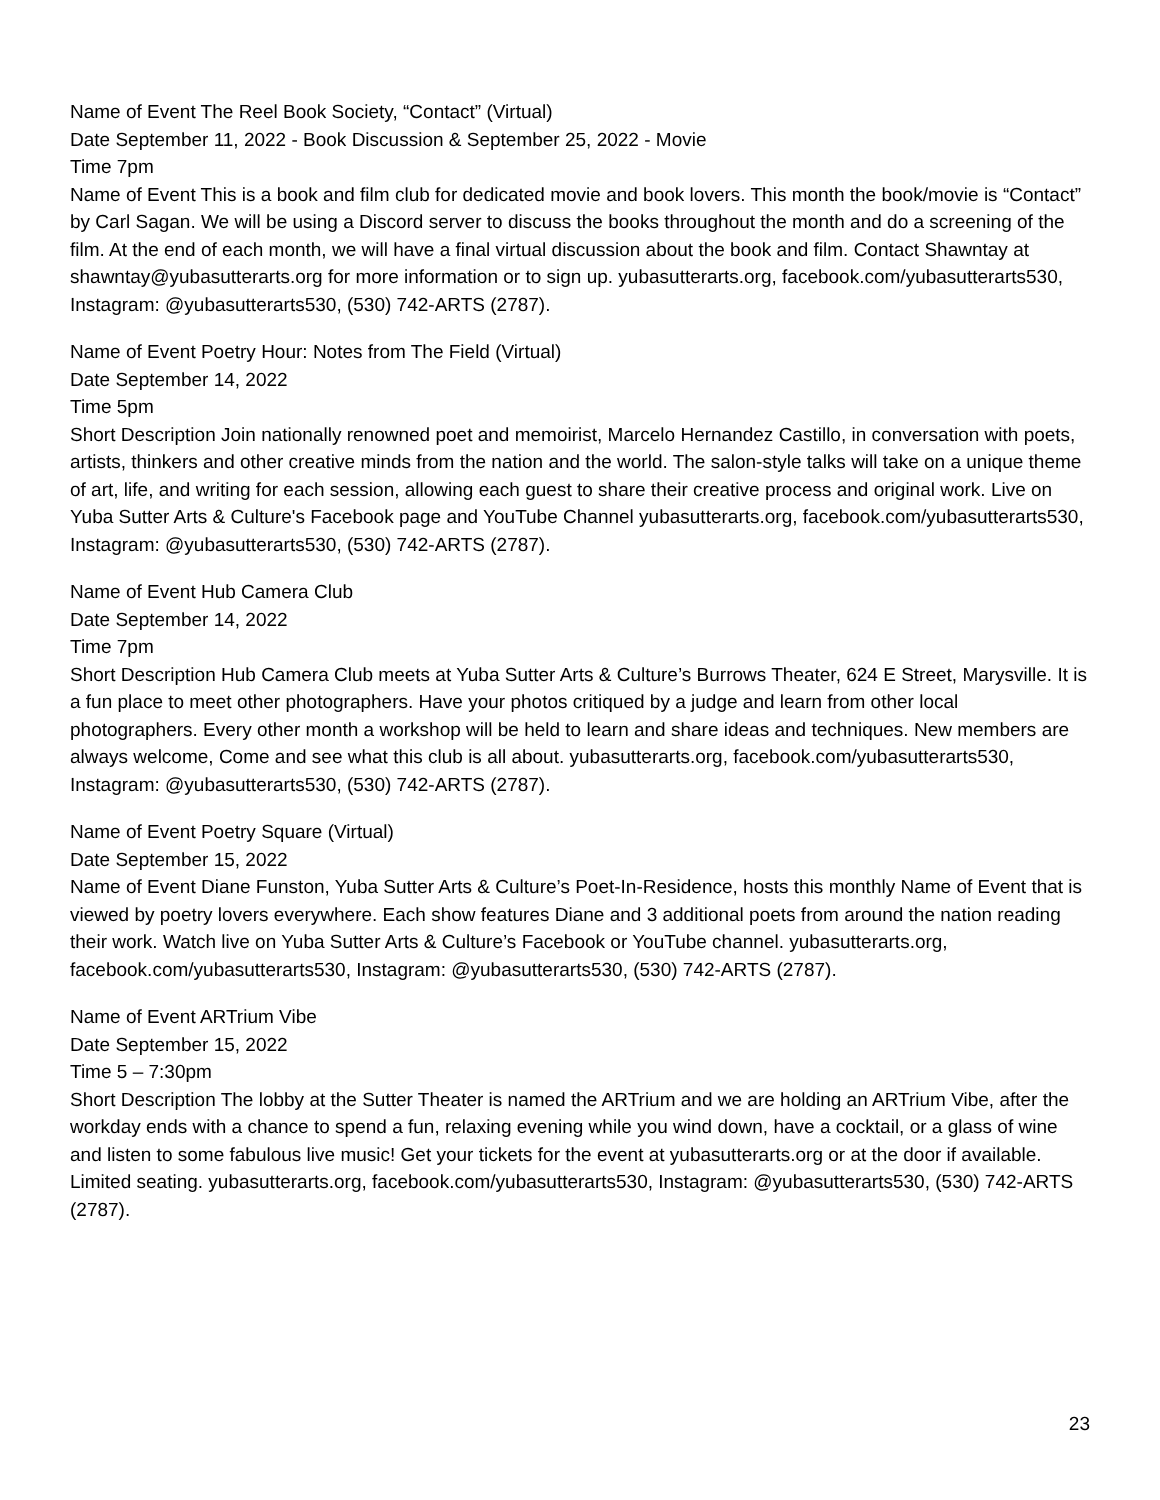Name of Event The Reel Book Society, “Contact” (Virtual)
Date September 11, 2022 - Book Discussion & September 25, 2022 - Movie
Time 7pm
Name of Event This is a book and film club for dedicated movie and book lovers. This month the book/movie is “Contact” by Carl Sagan. We will be using a Discord server to discuss the books throughout the month and do a screening of the film. At the end of each month, we will have a final virtual discussion about the book and film. Contact Shawntay at shawntay@yubasutterarts.org for more information or to sign up. yubasutterarts.org, facebook.com/yubasutterarts530, Instagram: @yubasutterarts530, (530) 742-ARTS (2787).
Name of Event Poetry Hour: Notes from The Field (Virtual)
Date September 14, 2022
Time 5pm
Short Description Join nationally renowned poet and memoirist, Marcelo Hernandez Castillo, in conversation with poets, artists, thinkers and other creative minds from the nation and the world. The salon-style talks will take on a unique theme of art, life, and writing for each session, allowing each guest to share their creative process and original work. Live on Yuba Sutter Arts & Culture's Facebook page and YouTube Channel yubasutterarts.org, facebook.com/yubasutterarts530, Instagram: @yubasutterarts530, (530) 742-ARTS (2787).
Name of Event Hub Camera Club
Date September 14, 2022
Time 7pm
Short Description Hub Camera Club meets at Yuba Sutter Arts & Culture’s Burrows Theater, 624 E Street, Marysville. It is a fun place to meet other photographers. Have your photos critiqued by a judge and learn from other local photographers. Every other month a workshop will be held to learn and share ideas and techniques. New members are always welcome, Come and see what this club is all about. yubasutterarts.org, facebook.com/yubasutterarts530, Instagram: @yubasutterarts530, (530) 742-ARTS (2787).
Name of Event Poetry Square (Virtual)
Date September 15, 2022
Name of Event Diane Funston, Yuba Sutter Arts & Culture’s Poet-In-Residence, hosts this monthly Name of Event that is viewed by poetry lovers everywhere. Each show features Diane and 3 additional poets from around the nation reading their work. Watch live on Yuba Sutter Arts & Culture’s Facebook or YouTube channel. yubasutterarts.org, facebook.com/yubasutterarts530, Instagram: @yubasutterarts530, (530) 742-ARTS (2787).
Name of Event ARTrium Vibe
Date September 15, 2022
Time 5 – 7:30pm
Short Description The lobby at the Sutter Theater is named the ARTrium and we are holding an ARTrium Vibe, after the workday ends with a chance to spend a fun, relaxing evening while you wind down, have a cocktail, or a glass of wine and listen to some fabulous live music! Get your tickets for the event at yubasutterarts.org or at the door if available. Limited seating. yubasutterarts.org, facebook.com/yubasutterarts530, Instagram: @yubasutterarts530, (530) 742-ARTS (2787).
23